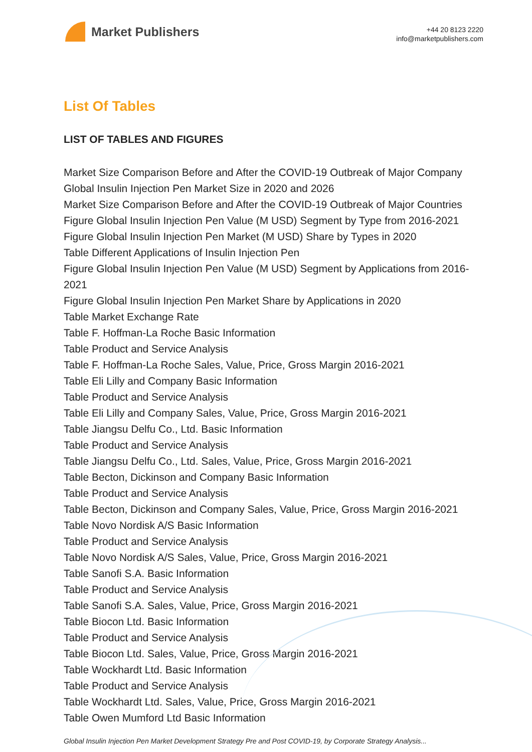Market Publishers
+44 20 8123 2220
info@marketpublishers.com
List Of Tables
LIST OF TABLES AND FIGURES
Market Size Comparison Before and After the COVID-19 Outbreak of Major Company
Global Insulin Injection Pen Market Size in 2020 and 2026
Market Size Comparison Before and After the COVID-19 Outbreak of Major Countries
Figure Global Insulin Injection Pen Value (M USD) Segment by Type from 2016-2021
Figure Global Insulin Injection Pen Market (M USD) Share by Types in 2020
Table Different Applications of Insulin Injection Pen
Figure Global Insulin Injection Pen Value (M USD) Segment by Applications from 2016-2021
Figure Global Insulin Injection Pen Market Share by Applications in 2020
Table Market Exchange Rate
Table F. Hoffman-La Roche Basic Information
Table Product and Service Analysis
Table F. Hoffman-La Roche Sales, Value, Price, Gross Margin 2016-2021
Table Eli Lilly and Company Basic Information
Table Product and Service Analysis
Table Eli Lilly and Company Sales, Value, Price, Gross Margin 2016-2021
Table Jiangsu Delfu Co., Ltd. Basic Information
Table Product and Service Analysis
Table Jiangsu Delfu Co., Ltd. Sales, Value, Price, Gross Margin 2016-2021
Table Becton, Dickinson and Company Basic Information
Table Product and Service Analysis
Table Becton, Dickinson and Company Sales, Value, Price, Gross Margin 2016-2021
Table Novo Nordisk A/S Basic Information
Table Product and Service Analysis
Table Novo Nordisk A/S Sales, Value, Price, Gross Margin 2016-2021
Table Sanofi S.A. Basic Information
Table Product and Service Analysis
Table Sanofi S.A. Sales, Value, Price, Gross Margin 2016-2021
Table Biocon Ltd. Basic Information
Table Product and Service Analysis
Table Biocon Ltd. Sales, Value, Price, Gross Margin 2016-2021
Table Wockhardt Ltd. Basic Information
Table Product and Service Analysis
Table Wockhardt Ltd. Sales, Value, Price, Gross Margin 2016-2021
Table Owen Mumford Ltd Basic Information
Global Insulin Injection Pen Market Development Strategy Pre and Post COVID-19, by Corporate Strategy Analysis...